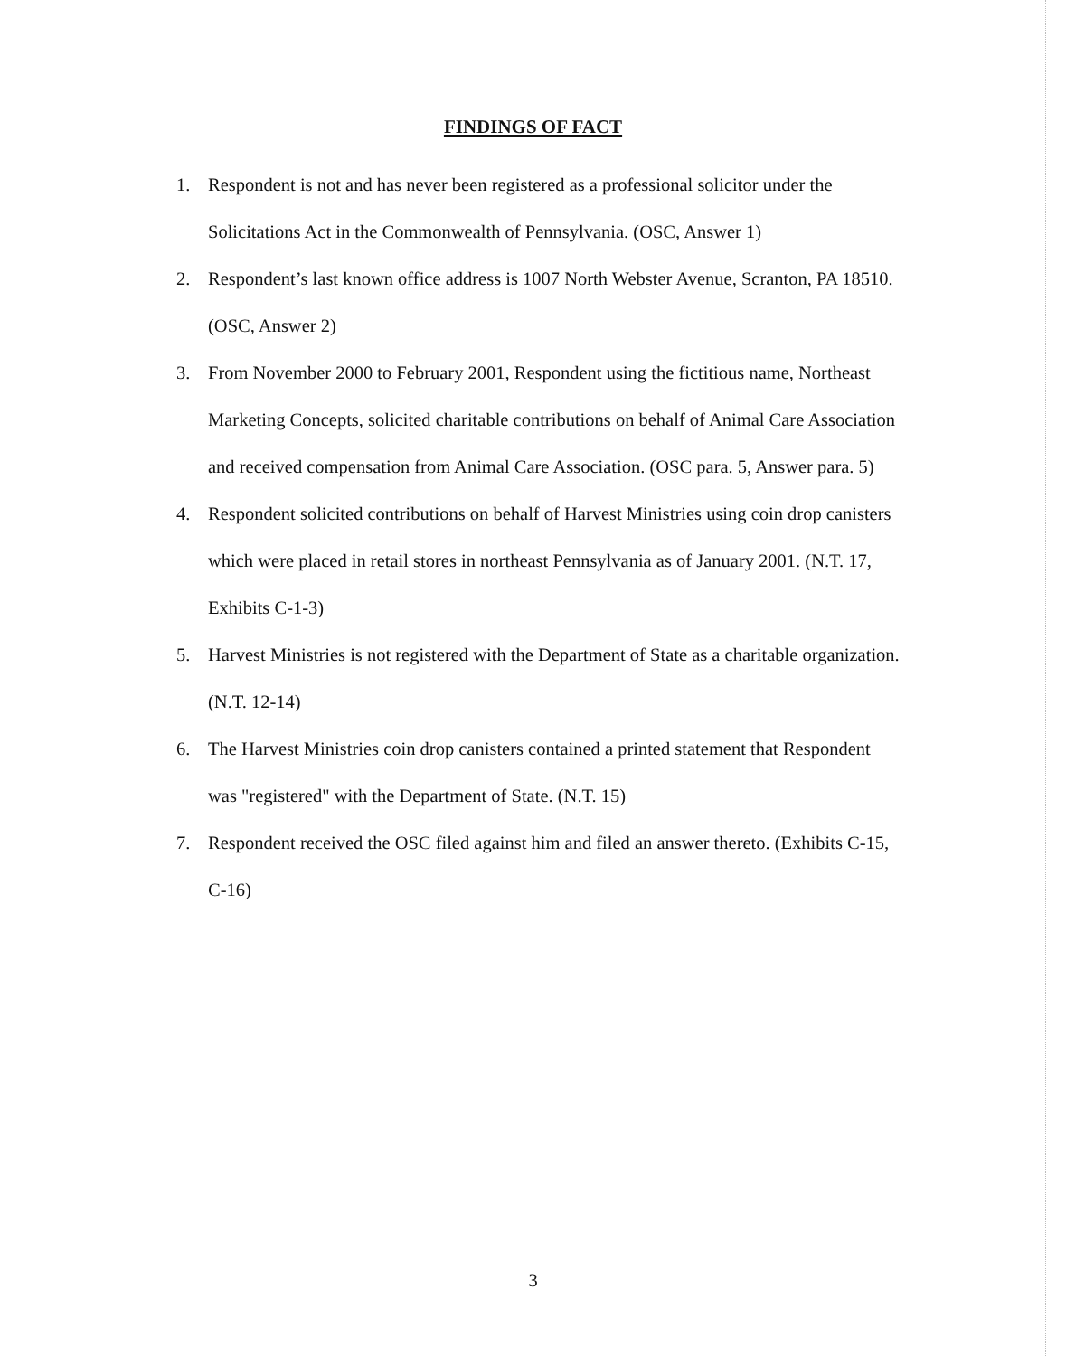FINDINGS OF FACT
1. Respondent is not and has never been registered as a professional solicitor under the Solicitations Act in the Commonwealth of Pennsylvania. (OSC, Answer 1)
2. Respondent’s last known office address is 1007 North Webster Avenue, Scranton, PA 18510. (OSC, Answer 2)
3. From November 2000 to February 2001, Respondent using the fictitious name, Northeast Marketing Concepts, solicited charitable contributions on behalf of Animal Care Association and received compensation from Animal Care Association. (OSC para. 5, Answer para. 5)
4. Respondent solicited contributions on behalf of Harvest Ministries using coin drop canisters which were placed in retail stores in northeast Pennsylvania as of January 2001. (N.T. 17, Exhibits C-1-3)
5. Harvest Ministries is not registered with the Department of State as a charitable organization. (N.T. 12-14)
6. The Harvest Ministries coin drop canisters contained a printed statement that Respondent was "registered" with the Department of State. (N.T. 15)
7. Respondent received the OSC filed against him and filed an answer thereto. (Exhibits C-15, C-16)
3